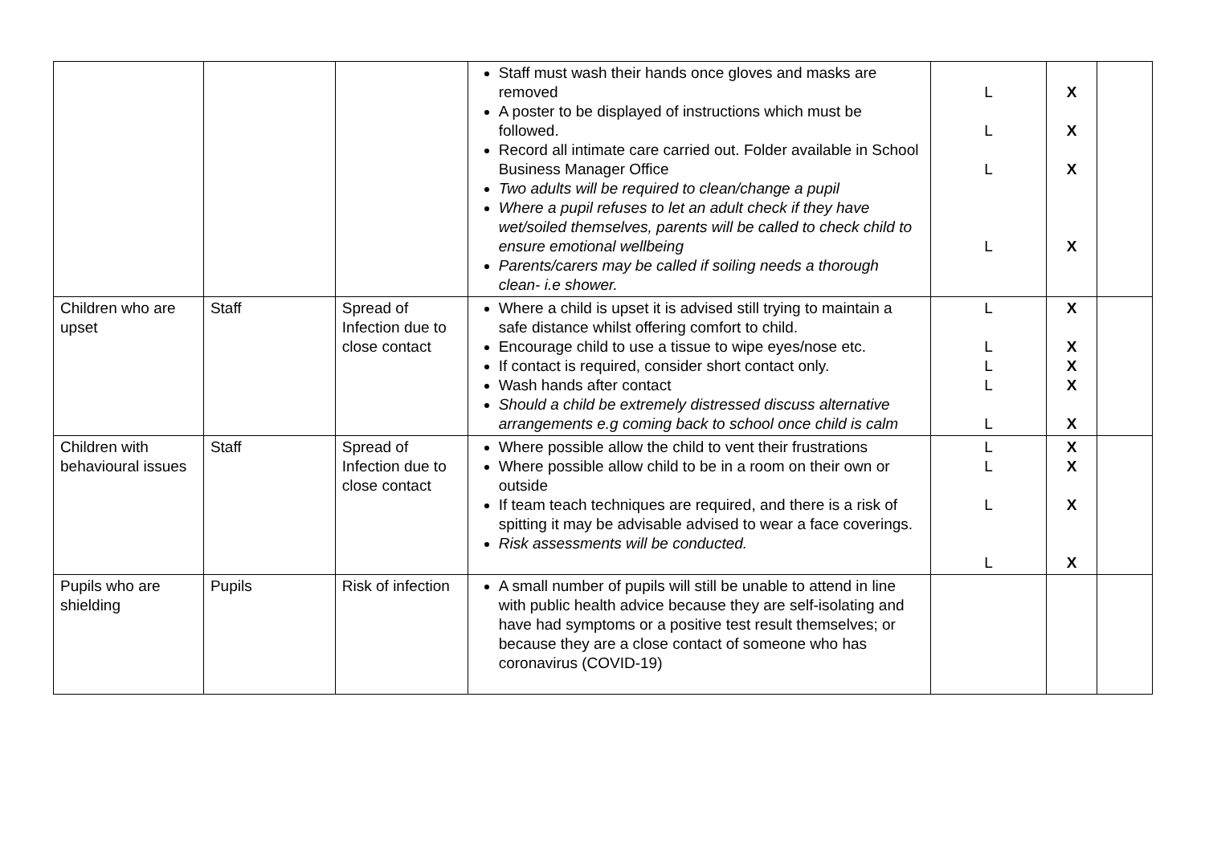| | | | Staff must wash their hands once gloves and masks are removed A poster to be displayed of instructions which must be followed. Record all intimate care carried out. Folder available in School Business Manager Office Two adults will be required to clean/change a pupil Where a pupil refuses to let an adult check if they have wet/soiled themselves, parents will be called to check child to ensure emotional wellbeing Parents/carers may be called if soiling needs a thorough clean- i.e shower. | L L L L | X X X X | |
| Children who are upset | Staff | Spread of Infection due to close contact | Where a child is upset it is advised still trying to maintain a safe distance whilst offering comfort to child. Encourage child to use a tissue to wipe eyes/nose etc. If contact is required, consider short contact only. Wash hands after contact Should a child be extremely distressed discuss alternative arrangements e.g coming back to school once child is calm | L L L L L | X X X X X | |
| Children with behavioural issues | Staff | Spread of Infection due to close contact | Where possible allow the child to vent their frustrations Where possible allow child to be in a room on their own or outside If team teach techniques are required, and there is a risk of spitting it may be advisable advised to wear a face coverings. Risk assessments will be conducted. | L L L L | X X X X | |
| Pupils who are shielding | Pupils | Risk of infection | A small number of pupils will still be unable to attend in line with public health advice because they are self-isolating and have had symptoms or a positive test result themselves; or because they are a close contact of someone who has coronavirus (COVID-19) | | | |